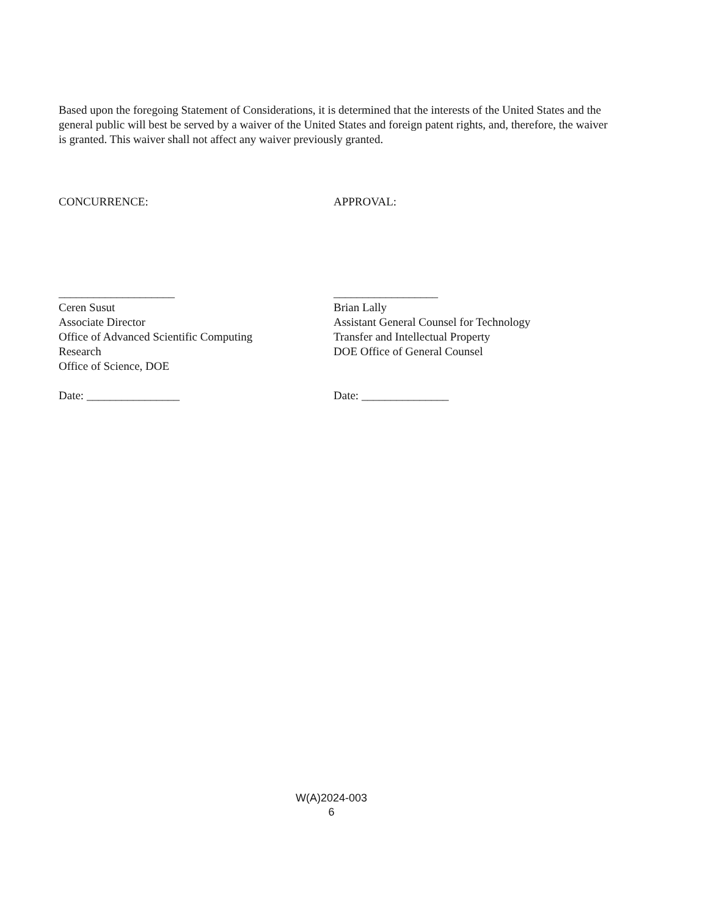Based upon the foregoing Statement of Considerations, it is determined that the interests of the United States and the general public will best be served by a waiver of the United States and foreign patent rights, and, therefore, the waiver is granted. This waiver shall not affect any waiver previously granted.
CONCURRENCE:
____________________
Ceren Susut
Associate Director
Office of Advanced Scientific Computing
Research
Office of Science, DOE
Date: ________________
APPROVAL:
__________________
Brian Lally
Assistant General Counsel for Technology
Transfer and Intellectual Property
DOE Office of General Counsel
Date: _______________
W(A)2024-003
6